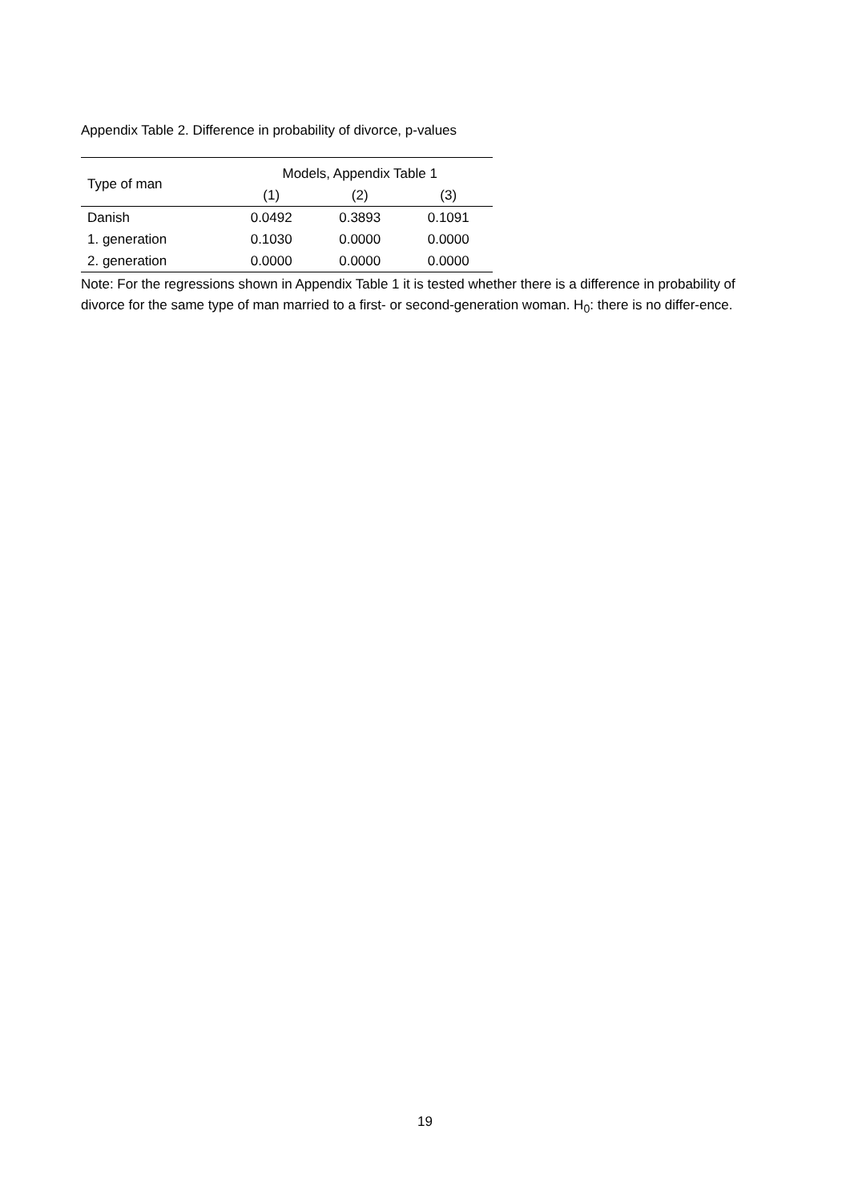Appendix Table 2. Difference in probability of divorce, p-values
| Type of man | Models, Appendix Table 1 | | |
| --- | --- | --- | --- |
| | (1) | (2) | (3) |
| Danish | 0.0492 | 0.3893 | 0.1091 |
| 1. generation | 0.1030 | 0.0000 | 0.0000 |
| 2. generation | 0.0000 | 0.0000 | 0.0000 |
Note: For the regressions shown in Appendix Table 1 it is tested whether there is a difference in probability of divorce for the same type of man married to a first- or second-generation woman. H<sub>0</sub>: there is no differ-ence.
19